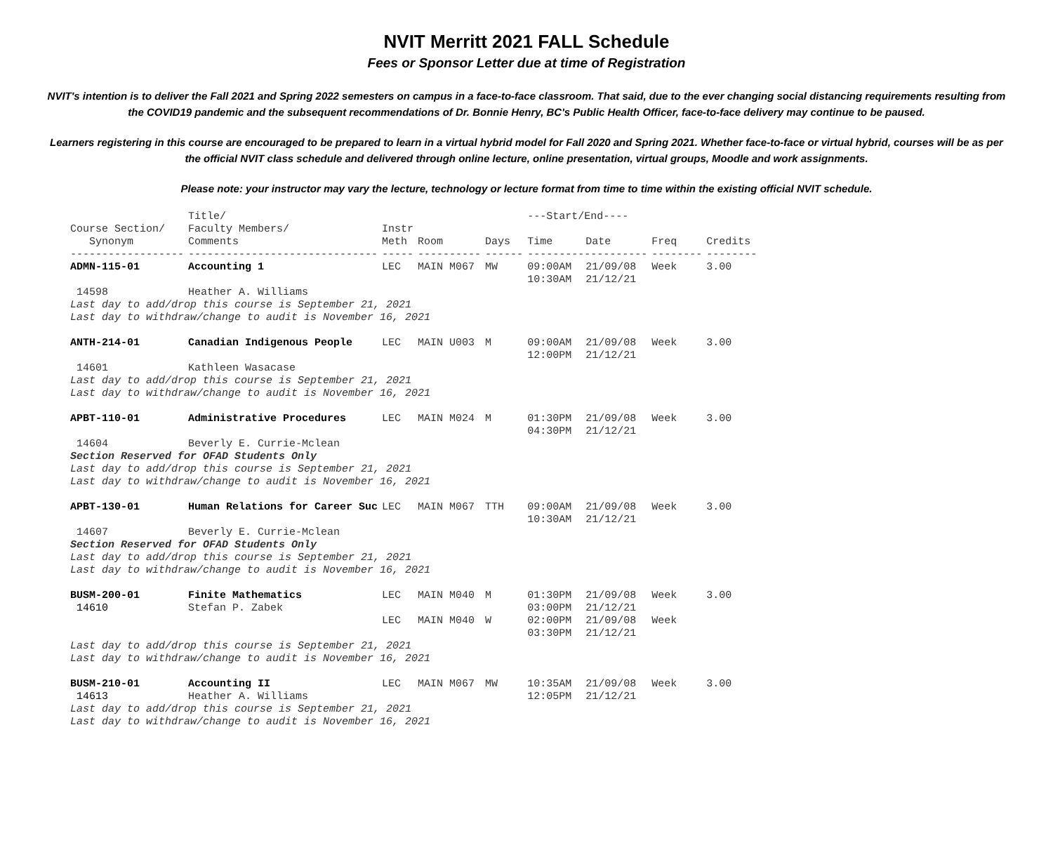NVIT Merritt 2021 FALL Schedule
Fees or Sponsor Letter due at time of Registration
NVIT's intention is to deliver the Fall 2021 and Spring 2022 semesters on campus in a face-to-face classroom. That said, due to the ever changing social distancing requirements resulting from the COVID19 pandemic and the subsequent recommendations of Dr. Bonnie Henry, BC's Public Health Officer, face-to-face delivery may continue to be paused.
Learners registering in this course are encouraged to be prepared to learn in a virtual hybrid model for Fall 2020 and Spring 2021. Whether face-to-face or virtual hybrid, courses will be as per the official NVIT class schedule and delivered through online lecture, online presentation, virtual groups, Moodle and work assignments.
Please note: your instructor may vary the lecture, technology or lecture format from time to time within the existing official NVIT schedule.
| | Title/ | | | | ---Start/End---- | | | |
| --- | --- | --- | --- | --- | --- | --- | --- | --- |
| Course Section/ Synonym | Faculty Members/ Comments | Instr Meth | Room | Days | Time | Date | Freq | Credits |
| ------------------ | ------------------------------ | ----- | ---------- | ------ | ------------------- | | -------- | -------- |
| ADMN-115-01 | Accounting 1 | LEC | MAIN M067 | MW | 09:00AM 10:30AM | 21/09/08 21/12/21 | Week | 3.00 |
| 14598 | Heather A. Williams | | | | | | | |
| Last day to add/drop this course is September 21, 2021 Last day to withdraw/change to audit is November 16, 2021 | | | | | | | | |
| ANTH-214-01 | Canadian Indigenous People | LEC | MAIN U003 | M | 09:00AM 12:00PM | 21/09/08 21/12/21 | Week | 3.00 |
| 14601 | Kathleen Wasacase | | | | | | | |
| Last day to add/drop this course is September 21, 2021 Last day to withdraw/change to audit is November 16, 2021 | | | | | | | | |
| APBT-110-01 | Administrative Procedures | LEC | MAIN M024 | M | 01:30PM 04:30PM | 21/09/08 21/12/21 | Week | 3.00 |
| 14604 | Beverly E. Currie-Mclean | | | | | | | |
| Section Reserved for OFAD Students Only Last day to add/drop this course is September 21, 2021 Last day to withdraw/change to audit is November 16, 2021 | | | | | | | | |
| APBT-130-01 | Human Relations for Career Suc | LEC | MAIN M067 | TTH | 09:00AM 10:30AM | 21/09/08 21/12/21 | Week | 3.00 |
| 14607 | Beverly E. Currie-Mclean | | | | | | | |
| Section Reserved for OFAD Students Only Last day to add/drop this course is September 21, 2021 Last day to withdraw/change to audit is November 16, 2021 | | | | | | | | |
| BUSM-200-01 14610 | Finite Mathematics Stefan P. Zabek | LEC | MAIN M040 | M | 01:30PM 03:00PM | 21/09/08 21/12/21 | Week | 3.00 |
| | | LEC | MAIN M040 | W | 02:00PM 03:30PM | 21/09/08 21/12/21 | Week | |
| Last day to add/drop this course is September 21, 2021 Last day to withdraw/change to audit is November 16, 2021 | | | | | | | | |
| BUSM-210-01 14613 | Accounting II Heather A. Williams | LEC | MAIN M067 | MW | 10:35AM 12:05PM | 21/09/08 21/12/21 | Week | 3.00 |
| Last day to add/drop this course is September 21, 2021 Last day to withdraw/change to audit is November 16, 2021 | | | | | | | | |